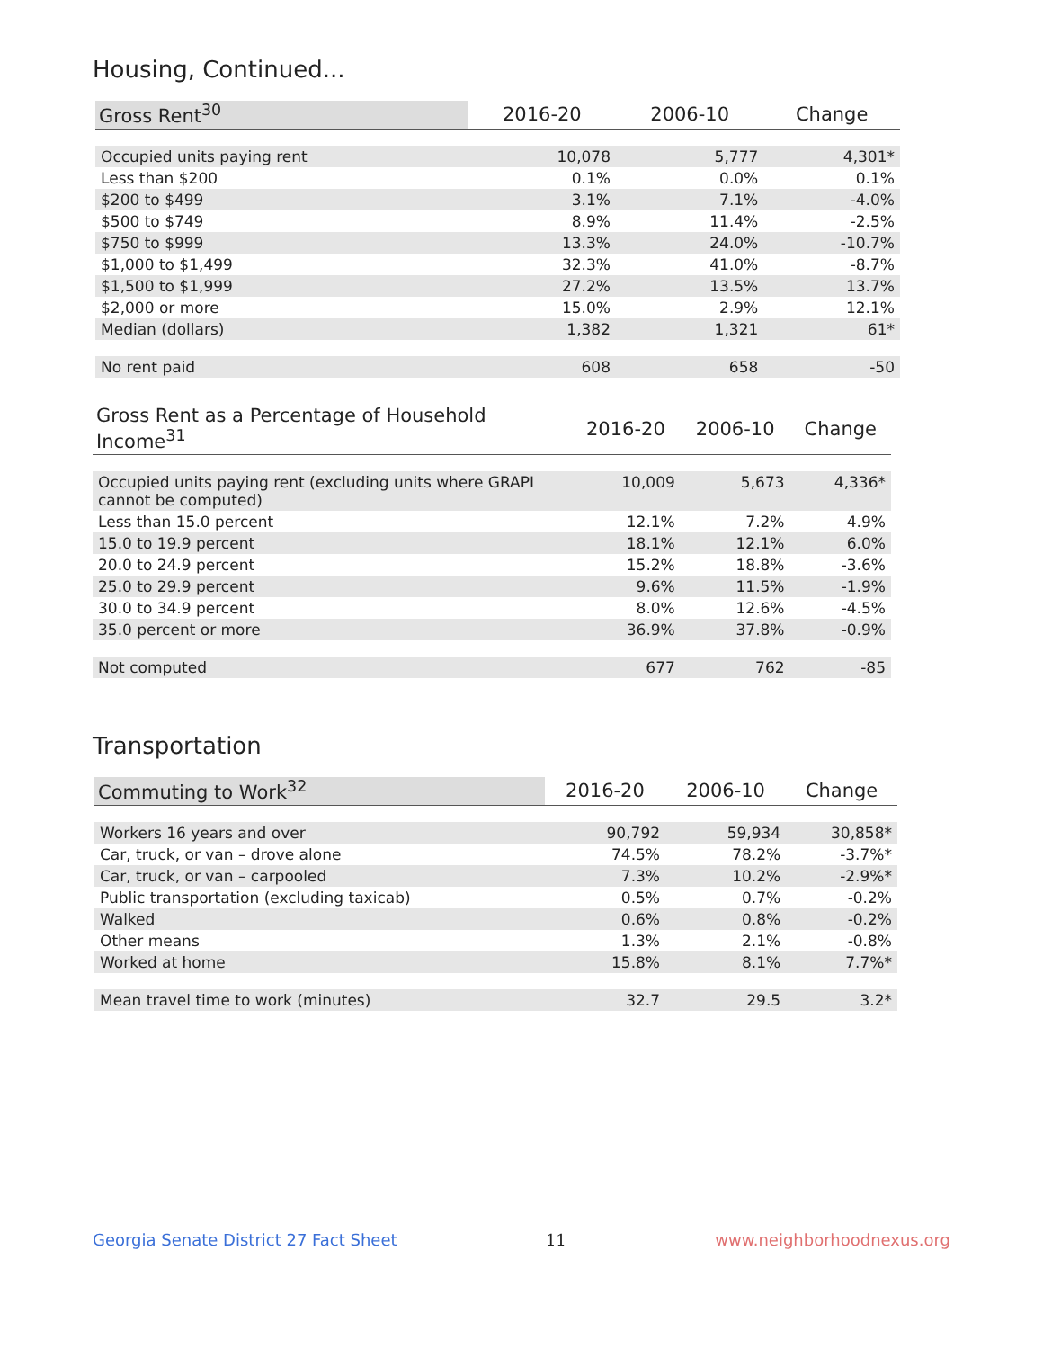Housing, Continued...
| Gross Rent<sup>30</sup> | 2016-20 | 2006-10 | Change |
| --- | --- | --- | --- |
| Occupied units paying rent | 10,078 | 5,777 | 4,301* |
| Less than $200 | 0.1% | 0.0% | 0.1% |
| $200 to $499 | 3.1% | 7.1% | -4.0% |
| $500 to $749 | 8.9% | 11.4% | -2.5% |
| $750 to $999 | 13.3% | 24.0% | -10.7% |
| $1,000 to $1,499 | 32.3% | 41.0% | -8.7% |
| $1,500 to $1,999 | 27.2% | 13.5% | 13.7% |
| $2,000 or more | 15.0% | 2.9% | 12.1% |
| Median (dollars) | 1,382 | 1,321 | 61* |
| No rent paid | 608 | 658 | -50 |
| Gross Rent as a Percentage of Household Income<sup>31</sup> | 2016-20 | 2006-10 | Change |
| --- | --- | --- | --- |
| Occupied units paying rent (excluding units where GRAPI cannot be computed) | 10,009 | 5,673 | 4,336* |
| Less than 15.0 percent | 12.1% | 7.2% | 4.9% |
| 15.0 to 19.9 percent | 18.1% | 12.1% | 6.0% |
| 20.0 to 24.9 percent | 15.2% | 18.8% | -3.6% |
| 25.0 to 29.9 percent | 9.6% | 11.5% | -1.9% |
| 30.0 to 34.9 percent | 8.0% | 12.6% | -4.5% |
| 35.0 percent or more | 36.9% | 37.8% | -0.9% |
| Not computed | 677 | 762 | -85 |
Transportation
| Commuting to Work<sup>32</sup> | 2016-20 | 2006-10 | Change |
| --- | --- | --- | --- |
| Workers 16 years and over | 90,792 | 59,934 | 30,858* |
| Car, truck, or van – drove alone | 74.5% | 78.2% | -3.7%* |
| Car, truck, or van – carpooled | 7.3% | 10.2% | -2.9%* |
| Public transportation (excluding taxicab) | 0.5% | 0.7% | -0.2% |
| Walked | 0.6% | 0.8% | -0.2% |
| Other means | 1.3% | 2.1% | -0.8% |
| Worked at home | 15.8% | 8.1% | 7.7%* |
| Mean travel time to work (minutes) | 32.7 | 29.5 | 3.2* |
Georgia Senate District 27 Fact Sheet 11 www.neighborhoodnexus.org